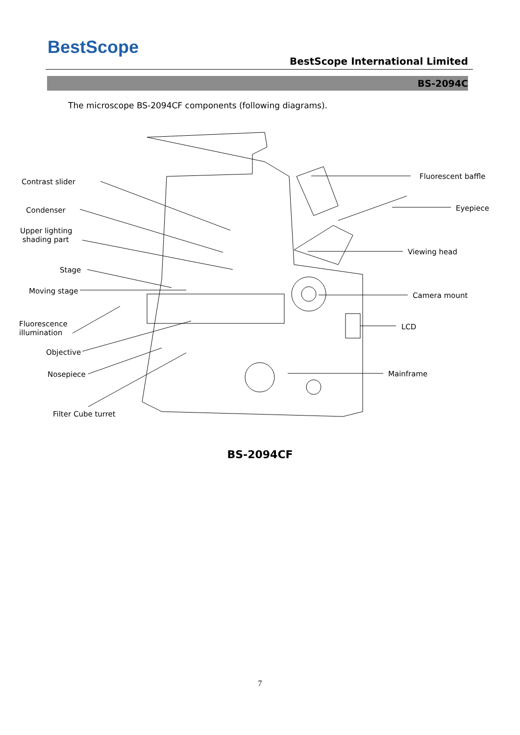BestScope
BestScope International Limited
BS-2094C
The microscope BS-2094CF components (following diagrams).
Contrast slider
Condenser
Upper lighting
shading part
Stage
Moving stage
Fluorescence
illumination
Objective
Nosepiece
Filter Cube turret
Fluorescent baffle
Eyepiece
Viewing head
Camera mount
LCD
Mainframe
BS-2094CF
7